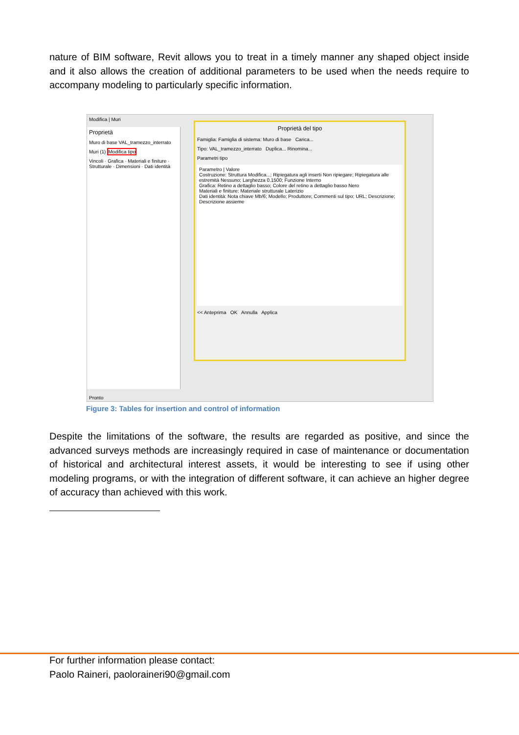nature of BIM software, Revit allows you to treat in a timely manner any shaped object inside and it also allows the creation of additional parameters to be used when the needs require to accompany modeling to particularly specific information.
Modifica | Muri
Proprietà
Muro di base VAL_tramezzo_interrato
Muri (1) Modifica tipo
Vincoli · Grafica · Materiali e finiture · Strutturale · Dimensioni · Dati identità
Proprietà del tipo
Famiglia: Famiglia di sistema: Muro di base Carica...
Tipo: VAL_tramezzo_interrato Duplica... Rinomina...
Parametri tipo
Parametro | Valore
Costruzione: Struttura Modifica...; Ripiegatura agli inserti Non ripiegare; Ripiegatura alle estremità Nessuno; Larghezza 0.1500; Funzione Interno
Grafica: Retino a dettaglio basso; Colore del retino a dettaglio basso Nero
Materiali e finiture: Materiale strutturale Laterizio
Dati identità: Nota chiave Mb/6; Modello; Produttore; Commenti sul tipo; URL; Descrizione; Descrizione assieme
<< Anteprima OK Annulla Applica
Pronto
Figure 3: Tables for insertion and control of information
Despite the limitations of the software, the results are regarded as positive, and since the advanced surveys methods are increasingly required in case of maintenance or documentation of historical and architectural interest assets, it would be interesting to see if using other modeling programs, or with the integration of different software, it can achieve an higher degree of accuracy than achieved with this work.
For further information please contact:
Paolo Raineri, paoloraineri90@gmail.com